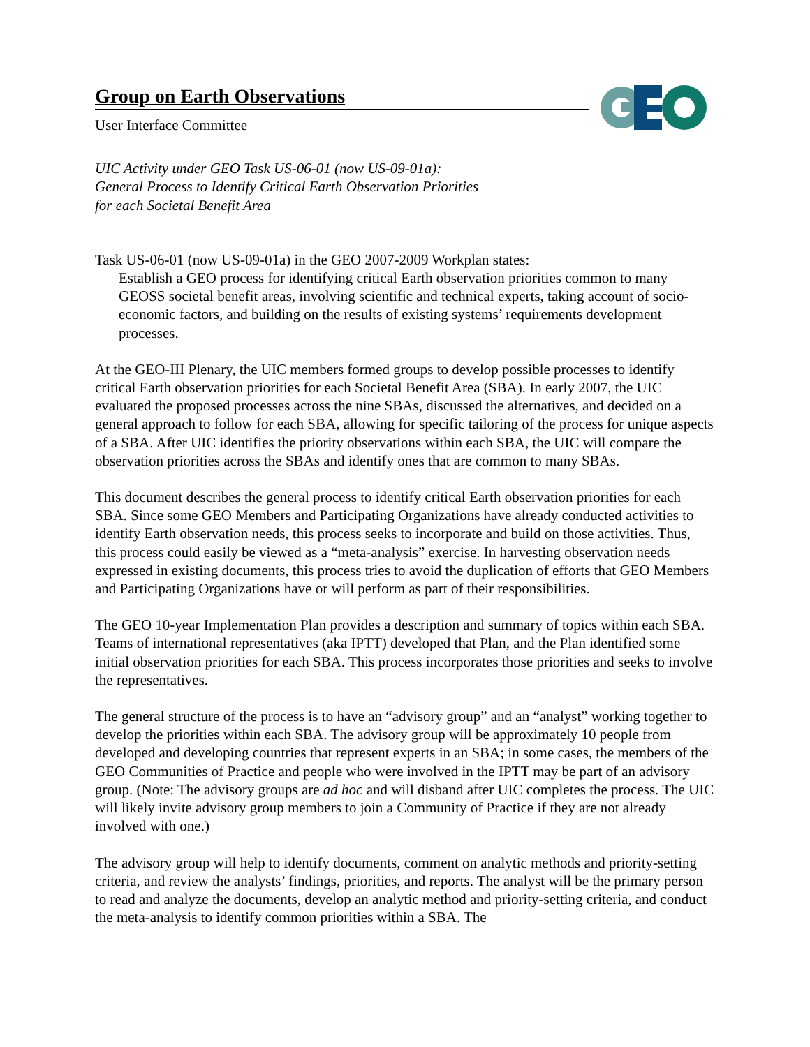Group on Earth Observations
User Interface Committee
UIC Activity under GEO Task US-06-01 (now US-09-01a):
General Process to Identify Critical Earth Observation Priorities
for each Societal Benefit Area
Task US-06-01 (now US-09-01a) in the GEO 2007-2009 Workplan states:
Establish a GEO process for identifying critical Earth observation priorities common to many GEOSS societal benefit areas, involving scientific and technical experts, taking account of socio-economic factors, and building on the results of existing systems’ requirements development processes.
At the GEO-III Plenary, the UIC members formed groups to develop possible processes to identify critical Earth observation priorities for each Societal Benefit Area (SBA). In early 2007, the UIC evaluated the proposed processes across the nine SBAs, discussed the alternatives, and decided on a general approach to follow for each SBA, allowing for specific tailoring of the process for unique aspects of a SBA. After UIC identifies the priority observations within each SBA, the UIC will compare the observation priorities across the SBAs and identify ones that are common to many SBAs.
This document describes the general process to identify critical Earth observation priorities for each SBA. Since some GEO Members and Participating Organizations have already conducted activities to identify Earth observation needs, this process seeks to incorporate and build on those activities. Thus, this process could easily be viewed as a “meta-analysis” exercise. In harvesting observation needs expressed in existing documents, this process tries to avoid the duplication of efforts that GEO Members and Participating Organizations have or will perform as part of their responsibilities.
The GEO 10-year Implementation Plan provides a description and summary of topics within each SBA. Teams of international representatives (aka IPTT) developed that Plan, and the Plan identified some initial observation priorities for each SBA. This process incorporates those priorities and seeks to involve the representatives.
The general structure of the process is to have an “advisory group” and an “analyst” working together to develop the priorities within each SBA. The advisory group will be approximately 10 people from developed and developing countries that represent experts in an SBA; in some cases, the members of the GEO Communities of Practice and people who were involved in the IPTT may be part of an advisory group. (Note: The advisory groups are ad hoc and will disband after UIC completes the process. The UIC will likely invite advisory group members to join a Community of Practice if they are not already involved with one.)
The advisory group will help to identify documents, comment on analytic methods and priority-setting criteria, and review the analysts’ findings, priorities, and reports. The analyst will be the primary person to read and analyze the documents, develop an analytic method and priority-setting criteria, and conduct the meta-analysis to identify common priorities within a SBA. The